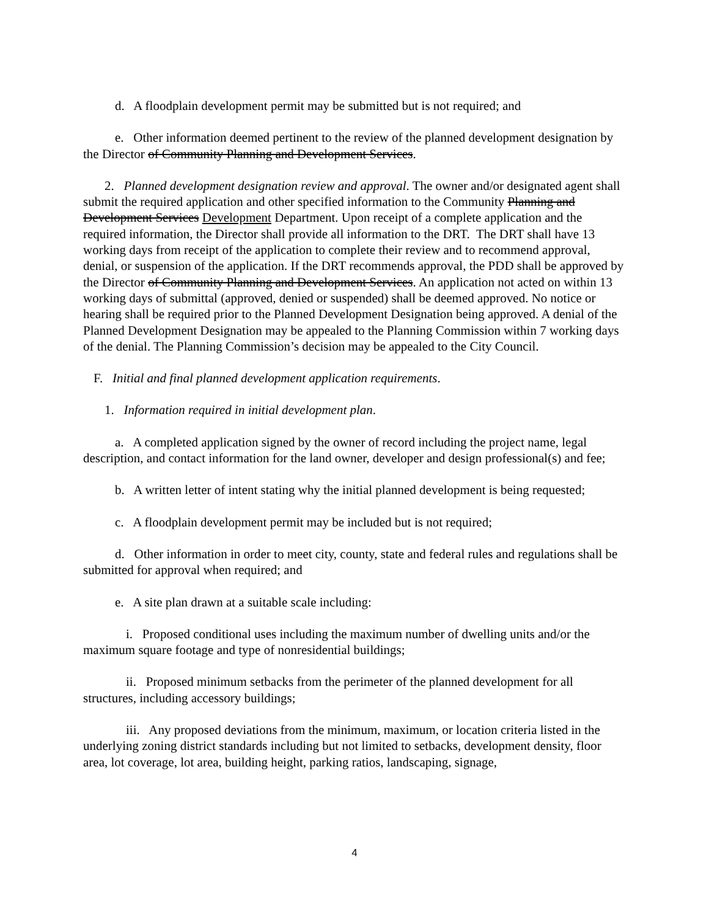d. A floodplain development permit may be submitted but is not required; and
e. Other information deemed pertinent to the review of the planned development designation by the Director of Community Planning and Development Services.
2. Planned development designation review and approval. The owner and/or designated agent shall submit the required application and other specified information to the Community Planning and Development Services Development Department. Upon receipt of a complete application and the required information, the Director shall provide all information to the DRT. The DRT shall have 13 working days from receipt of the application to complete their review and to recommend approval, denial, or suspension of the application. If the DRT recommends approval, the PDD shall be approved by the Director of Community Planning and Development Services. An application not acted on within 13 working days of submittal (approved, denied or suspended) shall be deemed approved. No notice or hearing shall be required prior to the Planned Development Designation being approved. A denial of the Planned Development Designation may be appealed to the Planning Commission within 7 working days of the denial. The Planning Commission’s decision may be appealed to the City Council.
F. Initial and final planned development application requirements.
1. Information required in initial development plan.
a. A completed application signed by the owner of record including the project name, legal description, and contact information for the land owner, developer and design professional(s) and fee;
b. A written letter of intent stating why the initial planned development is being requested;
c. A floodplain development permit may be included but is not required;
d. Other information in order to meet city, county, state and federal rules and regulations shall be submitted for approval when required; and
e. A site plan drawn at a suitable scale including:
i. Proposed conditional uses including the maximum number of dwelling units and/or the maximum square footage and type of nonresidential buildings;
ii. Proposed minimum setbacks from the perimeter of the planned development for all structures, including accessory buildings;
iii. Any proposed deviations from the minimum, maximum, or location criteria listed in the underlying zoning district standards including but not limited to setbacks, development density, floor area, lot coverage, lot area, building height, parking ratios, landscaping, signage,
4